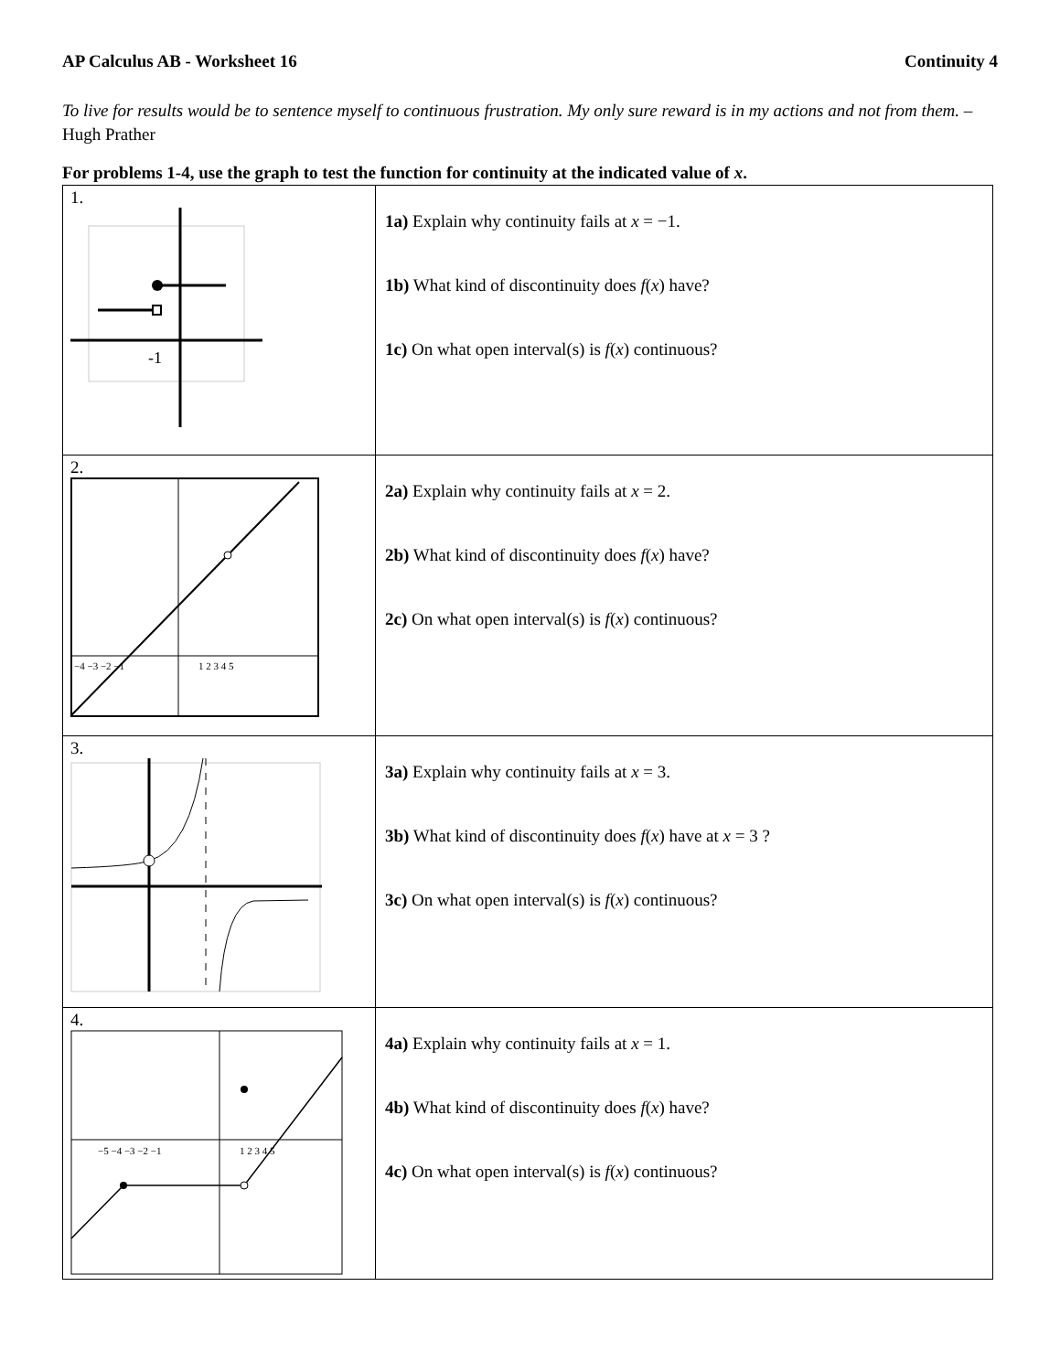AP Calculus AB - Worksheet 16 Continuity 4
To live for results would be to sentence myself to continuous frustration. My only sure reward is in my actions and not from them. – Hugh Prather
For problems 1-4, use the graph to test the function for continuity at the indicated value of x.
| 1. -1 | 1a) Explain why continuity fails at x = −1. 1b) What kind of discontinuity does f ( x ) have? 1c) On what open interval(s) is f ( x ) continuous? |
| 2. −4 −3 −2 −1 1 2 3 4 5 | 2a) Explain why continuity fails at x = 2. 2b) What kind of discontinuity does f ( x ) have? 2c) On what open interval(s) is f ( x ) continuous? |
| 3. | 3a) Explain why continuity fails at x = 3. 3b) What kind of discontinuity does f ( x ) have at x = 3 ? 3c) On what open interval(s) is f ( x ) continuous? |
| 4. −5 −4 −3 −2 −1 1 2 3 4 5 | 4a) Explain why continuity fails at x = 1. 4b) What kind of discontinuity does f ( x ) have? 4c) On what open interval(s) is f ( x ) continuous? |